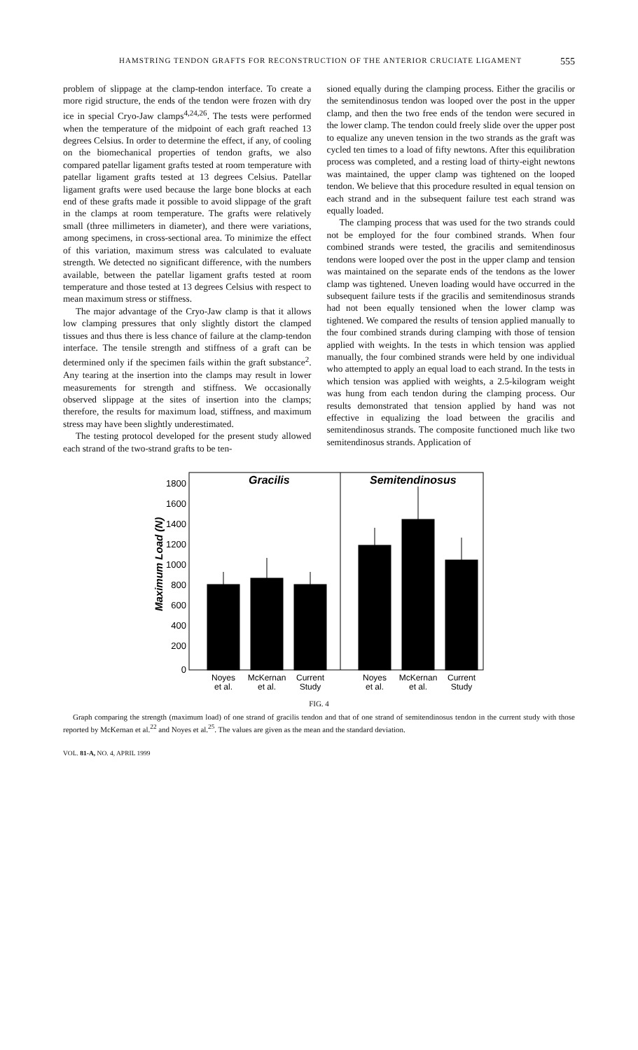HAMSTRING TENDON GRAFTS FOR RECONSTRUCTION OF THE ANTERIOR CRUCIATE LIGAMENT 555
problem of slippage at the clamp-tendon interface. To create a more rigid structure, the ends of the tendon were frozen with dry ice in special Cryo-Jaw clamps<sup>4,24,26</sup>. The tests were performed when the temperature of the midpoint of each graft reached 13 degrees Celsius. In order to determine the effect, if any, of cooling on the biomechanical properties of tendon grafts, we also compared patellar ligament grafts tested at room temperature with patellar ligament grafts tested at 13 degrees Celsius. Patellar ligament grafts were used because the large bone blocks at each end of these grafts made it possible to avoid slippage of the graft in the clamps at room temperature. The grafts were relatively small (three millimeters in diameter), and there were variations, among specimens, in cross-sectional area. To minimize the effect of this variation, maximum stress was calculated to evaluate strength. We detected no significant difference, with the numbers available, between the patellar ligament grafts tested at room temperature and those tested at 13 degrees Celsius with respect to mean maximum stress or stiffness.
The major advantage of the Cryo-Jaw clamp is that it allows low clamping pressures that only slightly distort the clamped tissues and thus there is less chance of failure at the clamp-tendon interface. The tensile strength and stiffness of a graft can be determined only if the specimen fails within the graft substance<sup>2</sup>. Any tearing at the insertion into the clamps may result in lower measurements for strength and stiffness. We occasionally observed slippage at the sites of insertion into the clamps; therefore, the results for maximum load, stiffness, and maximum stress may have been slightly underestimated.
The testing protocol developed for the present study allowed each strand of the two-strand grafts to be ten-
sioned equally during the clamping process. Either the gracilis or the semitendinosus tendon was looped over the post in the upper clamp, and then the two free ends of the tendon were secured in the lower clamp. The tendon could freely slide over the upper post to equalize any uneven tension in the two strands as the graft was cycled ten times to a load of fifty newtons. After this equilibration process was completed, and a resting load of thirty-eight newtons was maintained, the upper clamp was tightened on the looped tendon. We believe that this procedure resulted in equal tension on each strand and in the subsequent failure test each strand was equally loaded.
The clamping process that was used for the two strands could not be employed for the four combined strands. When four combined strands were tested, the gracilis and semitendinosus tendons were looped over the post in the upper clamp and tension was maintained on the separate ends of the tendons as the lower clamp was tightened. Uneven loading would have occurred in the subsequent failure tests if the gracilis and semitendinosus strands had not been equally tensioned when the lower clamp was tightened. We compared the results of tension applied manually to the four combined strands during clamping with those of tension applied with weights. In the tests in which tension was applied manually, the four combined strands were held by one individual who attempted to apply an equal load to each strand. In the tests in which tension was applied with weights, a 2.5-kilogram weight was hung from each tendon during the clamping process. Our results demonstrated that tension applied by hand was not effective in equalizing the load between the gracilis and semitendinosus strands. The composite functioned much like two semitendinosus strands. Application of
Gracilis
Semitendinosus
Maximum Load (N)
0
200
400
600
800
1000
1200
1400
1600
1800
Noyes
et al.
McKernan
et al.
Current
Study
Noyes
et al.
McKernan
et al.
Current
Study
FIG. 4
Graph comparing the strength (maximum load) of one strand of gracilis tendon and that of one strand of semitendinosus tendon in the current study with those reported by McKernan et al.<sup>22</sup> and Noyes et al.<sup>25</sup>. The values are given as the mean and the standard deviation.
VOL. 81-A, NO. 4, APRIL 1999